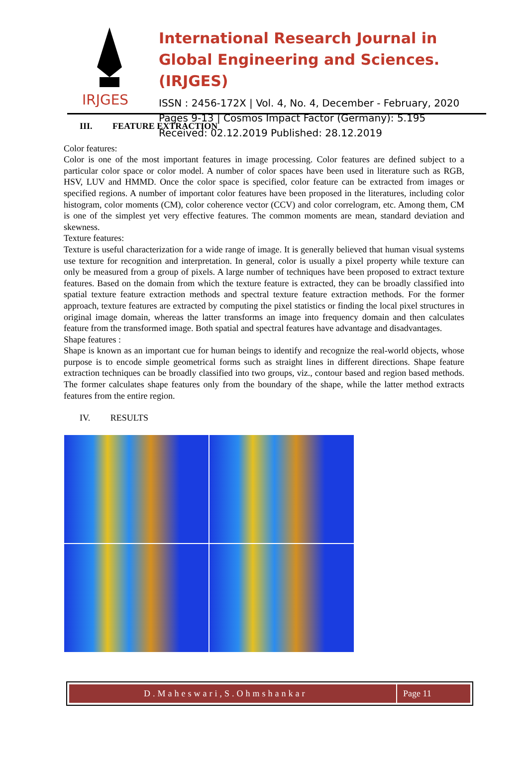IRJGES
International Research Journal in Global Engineering and Sciences. (IRJGES)
ISSN : 2456-172X | Vol. 4, No. 4, December - February, 2020
Pages 9-13 | Cosmos Impact Factor (Germany): 5.195
Received: 02.12.2019 Published: 28.12.2019
III. FEATURE EXTRACTION
Color features:
Color is one of the most important features in image processing. Color features are defined subject to a particular color space or color model. A number of color spaces have been used in literature such as RGB, HSV, LUV and HMMD. Once the color space is specified, color feature can be extracted from images or specified regions. A number of important color features have been proposed in the literatures, including color histogram, color moments (CM), color coherence vector (CCV) and color correlogram, etc. Among them, CM is one of the simplest yet very effective features. The common moments are mean, standard deviation and skewness.
Texture features:
Texture is useful characterization for a wide range of image. It is generally believed that human visual systems use texture for recognition and interpretation. In general, color is usually a pixel property while texture can only be measured from a group of pixels. A large number of techniques have been proposed to extract texture features. Based on the domain from which the texture feature is extracted, they can be broadly classified into spatial texture feature extraction methods and spectral texture feature extraction methods. For the former approach, texture features are extracted by computing the pixel statistics or finding the local pixel structures in original image domain, whereas the latter transforms an image into frequency domain and then calculates feature from the transformed image. Both spatial and spectral features have advantage and disadvantages.
Shape features :
Shape is known as an important cue for human beings to identify and recognize the real-world objects, whose purpose is to encode simple geometrical forms such as straight lines in different directions. Shape feature extraction techniques can be broadly classified into two groups, viz., contour based and region based methods. The former calculates shape features only from the boundary of the shape, while the latter method extracts features from the entire region.
IV. RESULTS
D.Maheswari,S.Ohmshankar Page 11